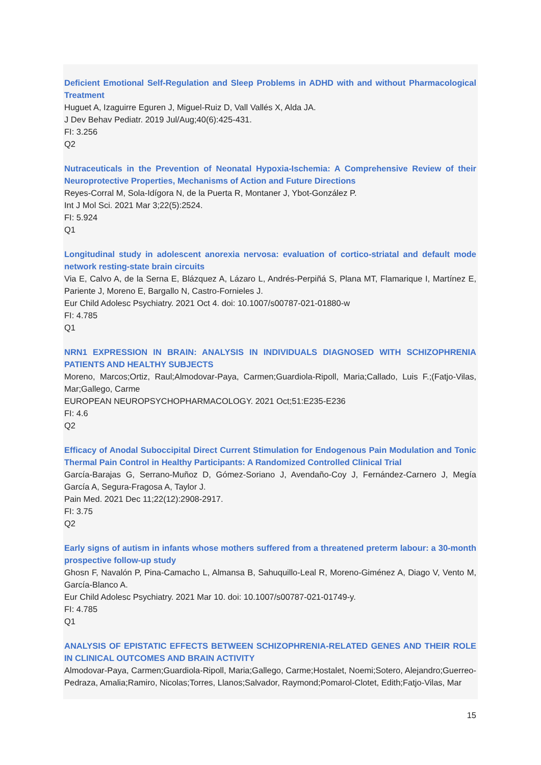Deficient Emotional Self-Regulation and Sleep Problems in ADHD with and without Pharmacological Treatment
Huguet A, Izaguirre Eguren J, Miguel-Ruiz D, Vall Vallés X, Alda JA.
J Dev Behav Pediatr. 2019 Jul/Aug;40(6):425-431.
FI: 3.256
Q2
Nutraceuticals in the Prevention of Neonatal Hypoxia-Ischemia: A Comprehensive Review of their Neuroprotective Properties, Mechanisms of Action and Future Directions
Reyes-Corral M, Sola-Idígora N, de la Puerta R, Montaner J, Ybot-González P.
Int J Mol Sci. 2021 Mar 3;22(5):2524.
FI: 5.924
Q1
Longitudinal study in adolescent anorexia nervosa: evaluation of cortico-striatal and default mode network resting-state brain circuits
Via E, Calvo A, de la Serna E, Blázquez A, Lázaro L, Andrés-Perpiñá S, Plana MT, Flamarique I, Martínez E, Pariente J, Moreno E, Bargallo N, Castro-Fornieles J.
Eur Child Adolesc Psychiatry. 2021 Oct 4. doi: 10.1007/s00787-021-01880-w
FI: 4.785
Q1
NRN1 EXPRESSION IN BRAIN: ANALYSIS IN INDIVIDUALS DIAGNOSED WITH SCHIZOPHRENIA PATIENTS AND HEALTHY SUBJECTS
Moreno, Marcos;Ortiz, Raul;Almodovar-Paya, Carmen;Guardiola-Ripoll, Maria;Callado, Luis F.;(Fatjo-Vilas, Mar;Gallego, Carme
EUROPEAN NEUROPSYCHOPHARMACOLOGY. 2021 Oct;51:E235-E236
FI: 4.6
Q2
Efficacy of Anodal Suboccipital Direct Current Stimulation for Endogenous Pain Modulation and Tonic Thermal Pain Control in Healthy Participants: A Randomized Controlled Clinical Trial
García-Barajas G, Serrano-Muñoz D, Gómez-Soriano J, Avendaño-Coy J, Fernández-Carnero J, Megía García A, Segura-Fragosa A, Taylor J.
Pain Med. 2021 Dec 11;22(12):2908-2917.
FI: 3.75
Q2
Early signs of autism in infants whose mothers suffered from a threatened preterm labour: a 30-month prospective follow-up study
Ghosn F, Navalón P, Pina-Camacho L, Almansa B, Sahuquillo-Leal R, Moreno-Giménez A, Diago V, Vento M, García-Blanco A.
Eur Child Adolesc Psychiatry. 2021 Mar 10. doi: 10.1007/s00787-021-01749-y.
FI: 4.785
Q1
ANALYSIS OF EPISTATIC EFFECTS BETWEEN SCHIZOPHRENIA-RELATED GENES AND THEIR ROLE IN CLINICAL OUTCOMES AND BRAIN ACTIVITY
Almodovar-Paya, Carmen;Guardiola-Ripoll, Maria;Gallego, Carme;Hostalet, Noemi;Sotero, Alejandro;Guerreo-Pedraza, Amalia;Ramiro, Nicolas;Torres, Llanos;Salvador, Raymond;Pomarol-Clotet, Edith;Fatjo-Vilas, Mar
15